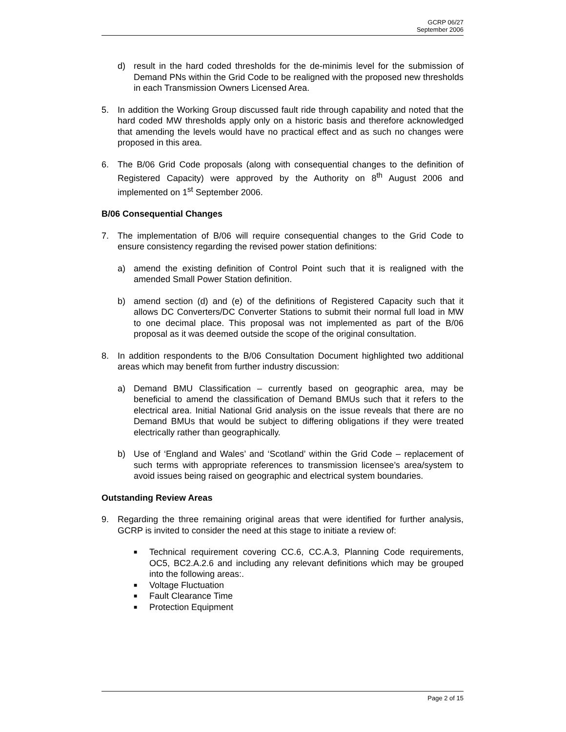GCRP 06/27
September 2006
d) result in the hard coded thresholds for the de-minimis level for the submission of Demand PNs within the Grid Code to be realigned with the proposed new thresholds in each Transmission Owners Licensed Area.
5. In addition the Working Group discussed fault ride through capability and noted that the hard coded MW thresholds apply only on a historic basis and therefore acknowledged that amending the levels would have no practical effect and as such no changes were proposed in this area.
6. The B/06 Grid Code proposals (along with consequential changes to the definition of Registered Capacity) were approved by the Authority on 8<sup>th</sup> August 2006 and implemented on 1<sup>st</sup> September 2006.
B/06 Consequential Changes
7. The implementation of B/06 will require consequential changes to the Grid Code to ensure consistency regarding the revised power station definitions:
a) amend the existing definition of Control Point such that it is realigned with the amended Small Power Station definition.
b) amend section (d) and (e) of the definitions of Registered Capacity such that it allows DC Converters/DC Converter Stations to submit their normal full load in MW to one decimal place. This proposal was not implemented as part of the B/06 proposal as it was deemed outside the scope of the original consultation.
8. In addition respondents to the B/06 Consultation Document highlighted two additional areas which may benefit from further industry discussion:
a) Demand BMU Classification – currently based on geographic area, may be beneficial to amend the classification of Demand BMUs such that it refers to the electrical area. Initial National Grid analysis on the issue reveals that there are no Demand BMUs that would be subject to differing obligations if they were treated electrically rather than geographically.
b) Use of ‘England and Wales’ and ‘Scotland’ within the Grid Code – replacement of such terms with appropriate references to transmission licensee’s area/system to avoid issues being raised on geographic and electrical system boundaries.
Outstanding Review Areas
9. Regarding the three remaining original areas that were identified for further analysis, GCRP is invited to consider the need at this stage to initiate a review of:
■ Technical requirement covering CC.6, CC.A.3, Planning Code requirements, OC5, BC2.A.2.6 and including any relevant definitions which may be grouped into the following areas:.
■ Voltage Fluctuation
■ Fault Clearance Time
■ Protection Equipment
Page 2 of 15